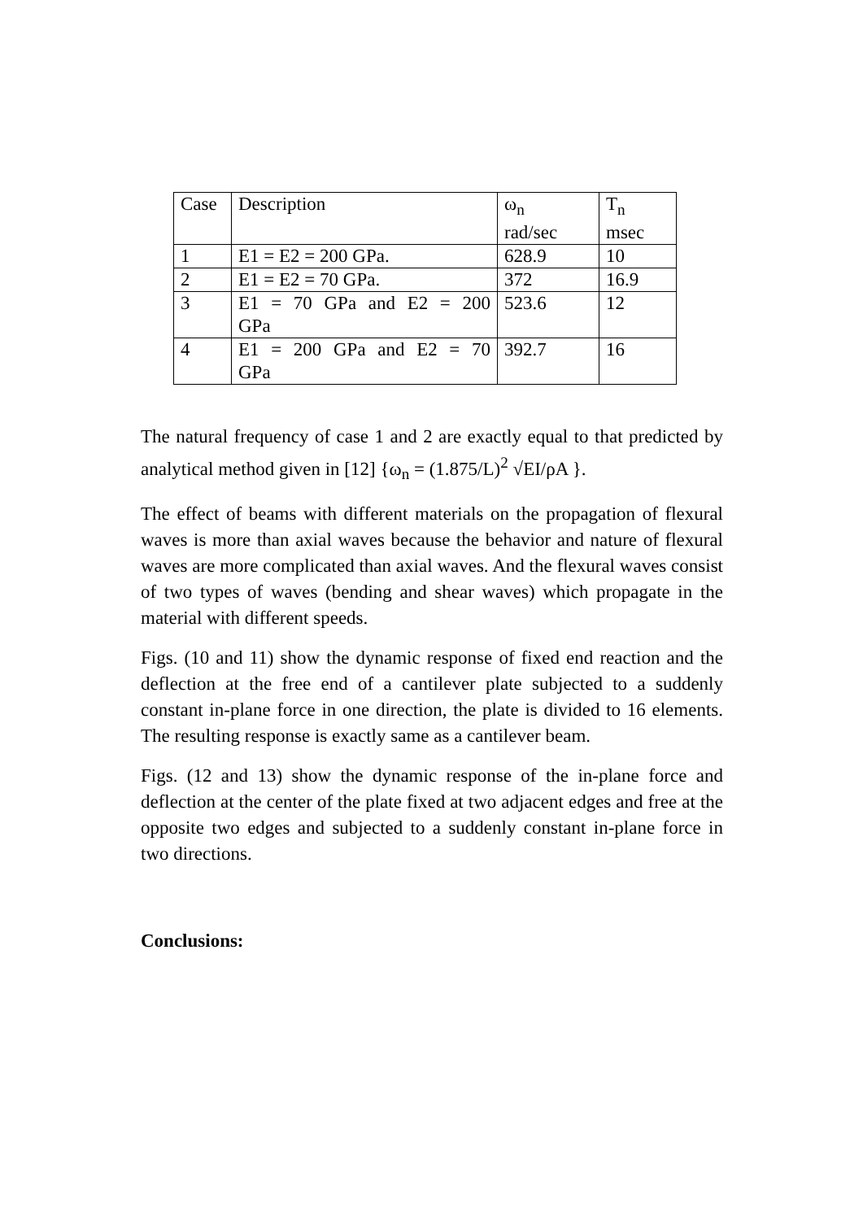| Case | Description | ω<sub>n</sub> rad/sec | T<sub>n</sub> msec |
| 1 | E1 = E2 = 200 GPa. | 628.9 | 10 |
| 2 | E1 = E2 = 70 GPa. | 372 | 16.9 |
| 3 | E1 = 70 GPa and E2 = 200 GPa | 523.6 | 12 |
| 4 | E1 = 200 GPa and E2 = 70 GPa | 392.7 | 16 |
The natural frequency of case 1 and 2 are exactly equal to that predicted by analytical method given in [12] {ω<sub>n</sub> = (1.875/L)<sup>2</sup> √EI/ρA }.
The effect of beams with different materials on the propagation of flexural waves is more than axial waves because the behavior and nature of flexural waves are more complicated than axial waves. And the flexural waves consist of two types of waves (bending and shear waves) which propagate in the material with different speeds.
Figs. (10 and 11) show the dynamic response of fixed end reaction and the deflection at the free end of a cantilever plate subjected to a suddenly constant in-plane force in one direction, the plate is divided to 16 elements. The resulting response is exactly same as a cantilever beam.
Figs. (12 and 13) show the dynamic response of the in-plane force and deflection at the center of the plate fixed at two adjacent edges and free at the opposite two edges and subjected to a suddenly constant in-plane force in two directions.
Conclusions: